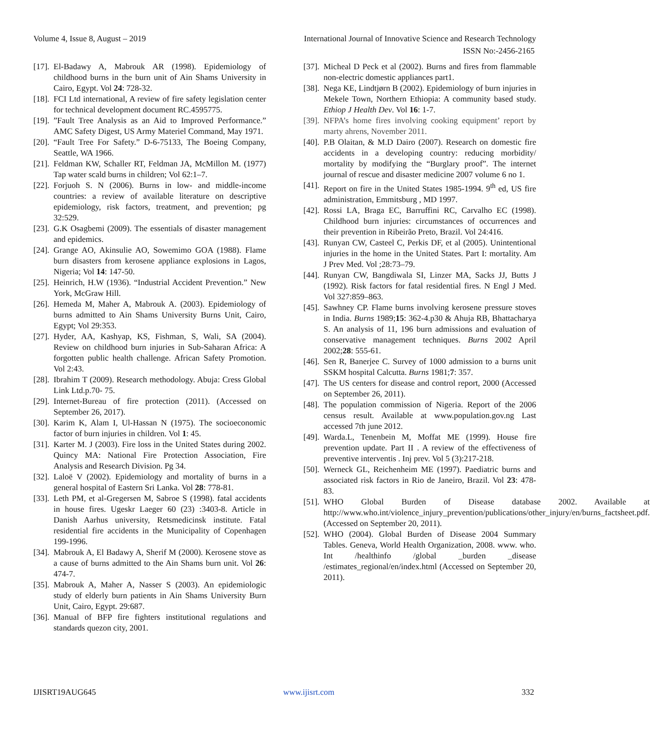Volume 4, Issue 8, August – 2019 International Journal of Innovative Science and Research Technology
ISSN No:-2456-2165
[17]. El-Badawy A, Mabrouk AR (1998). Epidemiology of childhood burns in the burn unit of Ain Shams University in Cairo, Egypt. Vol 24: 728-32.
[18]. FCI Ltd international, A review of fire safety legislation center for technical development document RC.4595775.
[19].”Fault Tree Analysis as an Aid to Improved Performance.” AMC Safety Digest, US Army Materiel Command, May 1971.
[20]. “Fault Tree For Safety.” D-6-75133, The Boeing Company, Seattle, WA 1966.
[21]. Feldman KW, Schaller RT, Feldman JA, McMillon M. (1977) Tap water scald burns in children; Vol 62:1–7.
[22]. Forjuoh S. N (2006). Burns in low- and middle-income countries: a review of available literature on descriptive epidemiology, risk factors, treatment, and prevention; pg 32:529.
[23]. G.K Osagbemi (2009). The essentials of disaster management and epidemics.
[24]. Grange AO, Akinsulie AO, Sowemimo GOA (1988). Flame burn disasters from kerosene appliance explosions in Lagos, Nigeria; Vol 14: 147-50.
[25]. Heinrich, H.W (1936). “Industrial Accident Prevention.” New York, McGraw Hill.
[26]. Hemeda M, Maher A, Mabrouk A. (2003). Epidemiology of burns admitted to Ain Shams University Burns Unit, Cairo, Egypt; Vol 29:353.
[27]. Hyder, AA, Kashyap, KS, Fishman, S, Wali, SA (2004). Review on childhood burn injuries in Sub-Saharan Africa: A forgotten public health challenge. African Safety Promotion. Vol 2:43.
[28]. Ibrahim T (2009). Research methodology. Abuja: Cress Global Link Ltd.p.70- 75.
[29]. Internet-Bureau of fire protection (2011). (Accessed on September 26, 2017).
[30]. Karim K, Alam I, Ul-Hassan N (1975). The socioeconomic factor of burn injuries in children. Vol 1: 45.
[31]. Karter M. J (2003). Fire loss in the United States during 2002. Quincy MA: National Fire Protection Association, Fire Analysis and Research Division. Pg 34.
[32]. Laloë V (2002). Epidemiology and mortality of burns in a general hospital of Eastern Sri Lanka. Vol 28: 778-81.
[33]. Leth PM, et al-Gregersen M, Sabroe S (1998). fatal accidents in house fires. Ugeskr Laeger 60 (23) :3403-8. Article in Danish Aarhus university, Retsmedicinsk institute. Fatal residential fire accidents in the Municipality of Copenhagen 199-1996.
[34]. Mabrouk A, El Badawy A, Sherif M (2000). Kerosene stove as a cause of burns admitted to the Ain Shams burn unit. Vol 26: 474-7.
[35]. Mabrouk A, Maher A, Nasser S (2003). An epidemiologic study of elderly burn patients in Ain Shams University Burn Unit, Cairo, Egypt. 29:687.
[36]. Manual of BFP fire fighters institutional regulations and standards quezon city, 2001.
[37]. Micheal D Peck et al (2002). Burns and fires from flammable non-electric domestic appliances part1.
[38]. Nega KE, Lindtjørn B (2002). Epidemiology of burn injuries in Mekele Town, Northern Ethiopia: A community based study. Ethiop J Health Dev. Vol 16: 1-7.
[39]. NFPA’s home fires involving cooking equipment’ report by marty ahrens, November 2011.
[40]. P.B Olaitan, & M.D Dairo (2007). Research on domestic fire accidents in a developing country: reducing morbidity/ mortality by modifying the “Burglary proof”. The internet journal of rescue and disaster medicine 2007 volume 6 no 1.
[41]. Report on fire in the United States 1985-1994. 9<sup>th</sup> ed, US fire administration, Emmitsburg , MD 1997.
[42]. Rossi LA, Braga EC, Barruffini RC, Carvalho EC (1998). Childhood burn injuries: circumstances of occurrences and their prevention in Ribeirão Preto, Brazil. Vol 24:416.
[43]. Runyan CW, Casteel C, Perkis DF, et al (2005). Unintentional injuries in the home in the United States. Part I: mortality. Am J Prev Med. Vol ;28:73–79.
[44]. Runyan CW, Bangdiwala SI, Linzer MA, Sacks JJ, Butts J (1992). Risk factors for fatal residential fires. N Engl J Med. Vol 327:859–863.
[45]. Sawhney CP. Flame burns involving kerosene pressure stoves in India. Burns 1989;15: 362-4.p30 & Ahuja RB, Bhattacharya S. An analysis of 11, 196 burn admissions and evaluation of conservative management techniques. Burns 2002 April 2002;28: 555-61.
[46]. Sen R, Banerjee C. Survey of 1000 admission to a burns unit SSKM hospital Calcutta. Burns 1981;7: 357.
[47]. The US centers for disease and control report, 2000 (Accessed on September 26, 2011).
[48]. The population commission of Nigeria. Report of the 2006 census result. Available at www.population.gov.ng Last accessed 7th june 2012.
[49]. Warda.L, Tenenbein M, Moffat ME (1999). House fire prevention update. Part II . A review of the effectiveness of preventive interventis . Inj prev. Vol 5 (3):217-218.
[50]. Werneck GL, Reichenheim ME (1997). Paediatric burns and associated risk factors in Rio de Janeiro, Brazil. Vol 23: 478-83.
[51]. WHO Global Burden of Disease database 2002. Available at http://www.who.int/violence_injury_prevention/publications/other_injury/en/burns_factsheet.pdf. (Accessed on September 20, 2011).
[52]. WHO (2004). Global Burden of Disease 2004 Summary Tables. Geneva, World Health Organization, 2008. www. who. Int /healthinfo /global _burden _disease /estimates_regional/en/index.html (Accessed on September 20, 2011).
IJISRT19AUG645 www.ijisrt.com 332